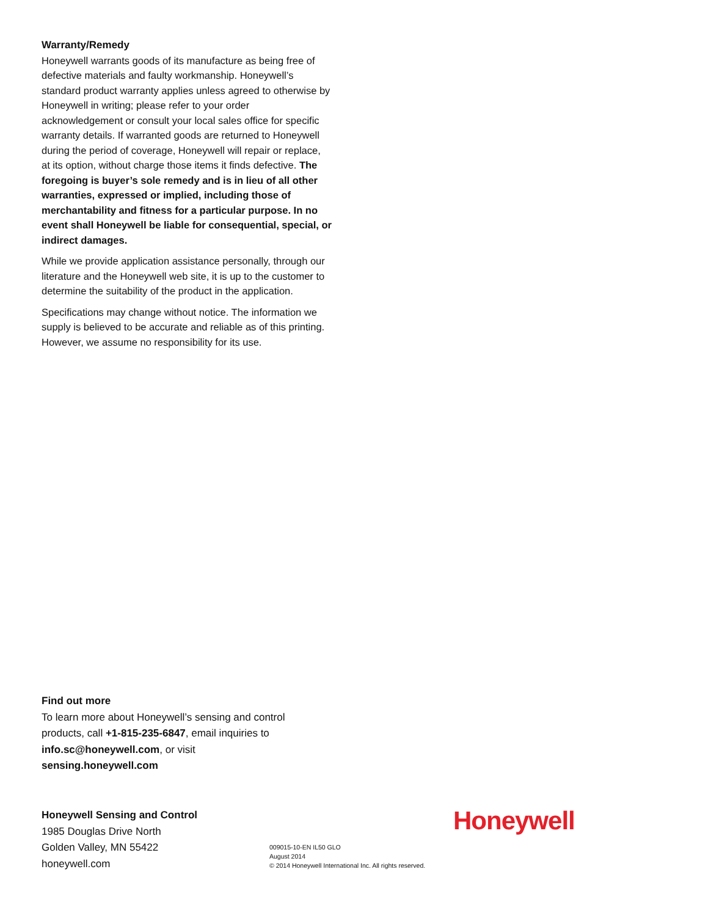Warranty/Remedy
Honeywell warrants goods of its manufacture as being free of defective materials and faulty workmanship. Honeywell’s standard product warranty applies unless agreed to otherwise by Honeywell in writing; please refer to your order acknowledgement or consult your local sales office for specific warranty details. If warranted goods are returned to Honeywell during the period of coverage, Honeywell will repair or replace, at its option, without charge those items it finds defective. The foregoing is buyer’s sole remedy and is in lieu of all other warranties, expressed or implied, including those of merchantability and fitness for a particular purpose. In no event shall Honeywell be liable for consequential, special, or indirect damages.
While we provide application assistance personally, through our literature and the Honeywell web site, it is up to the customer to determine the suitability of the product in the application.
Specifications may change without notice. The information we supply is believed to be accurate and reliable as of this printing. However, we assume no responsibility for its use.
Find out more
To learn more about Honeywell’s sensing and control products, call +1-815-235-6847, email inquiries to info.sc@honeywell.com, or visit sensing.honeywell.com
Honeywell Sensing and Control
1985 Douglas Drive North
Golden Valley, MN 55422
honeywell.com
009015-10-EN IL50 GLO
August 2014
© 2014 Honeywell International Inc. All rights reserved.
Honeywell